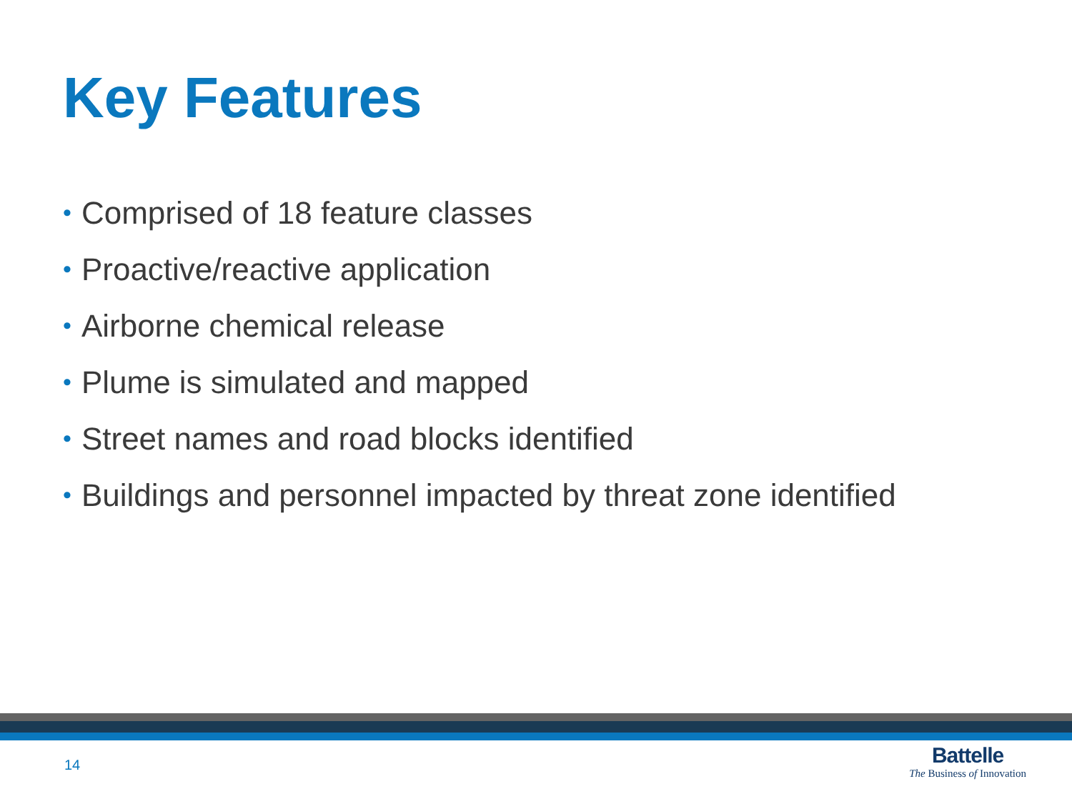Key Features
• Comprised of 18 feature classes
• Proactive/reactive application
• Airborne chemical release
• Plume is simulated and mapped
• Street names and road blocks identified
• Buildings and personnel impacted by threat zone identified
14
Battelle
The Business of Innovation